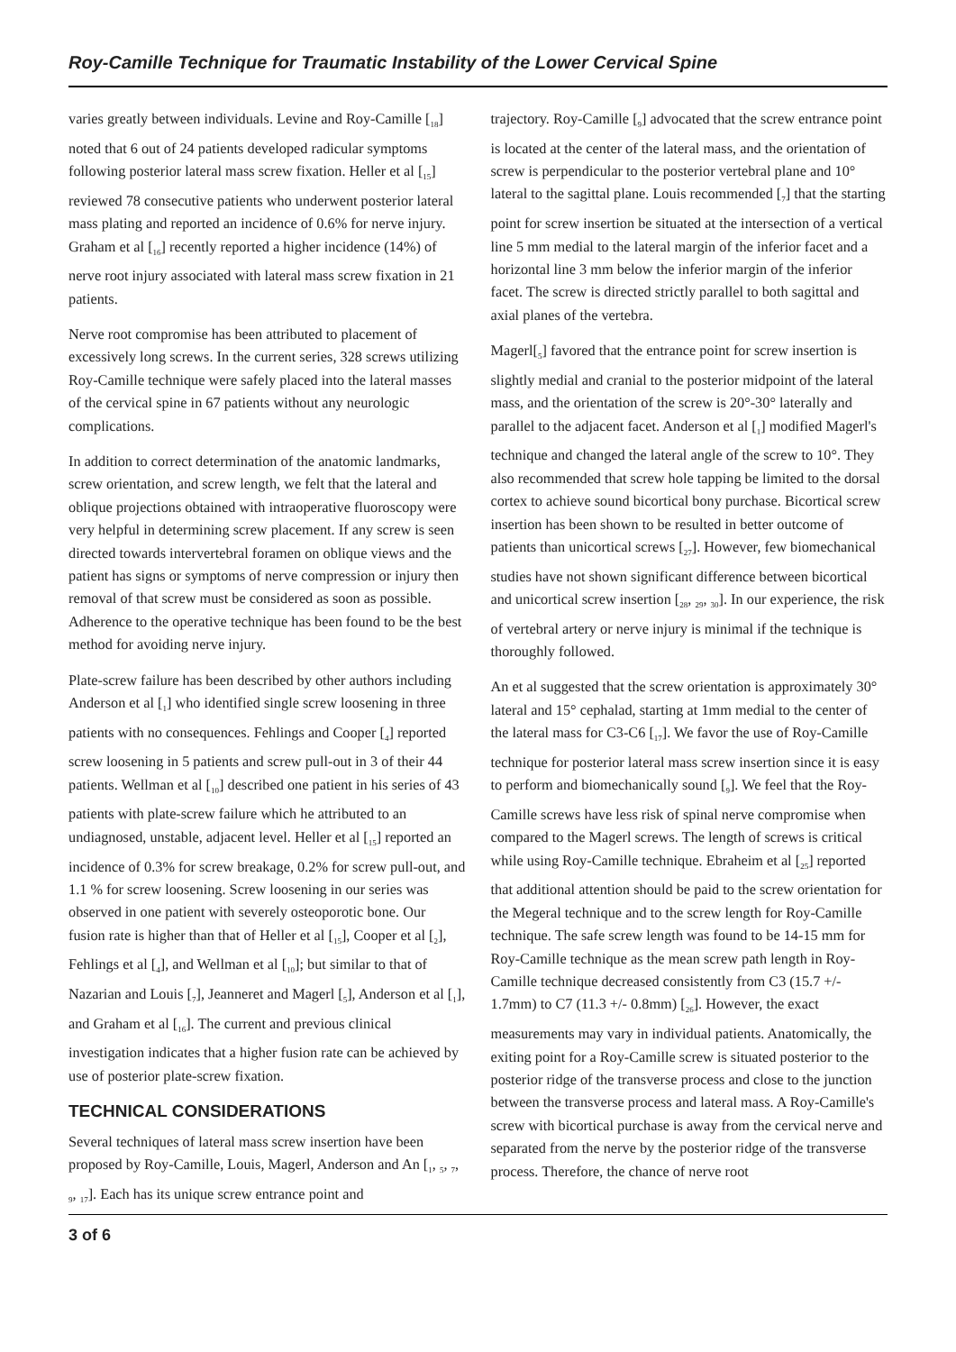Roy-Camille Technique for Traumatic Instability of the Lower Cervical Spine
varies greatly between individuals. Levine and Roy-Camille [<sub>18</sub>] noted that 6 out of 24 patients developed radicular symptoms following posterior lateral mass screw fixation. Heller et al [<sub>15</sub>] reviewed 78 consecutive patients who underwent posterior lateral mass plating and reported an incidence of 0.6% for nerve injury. Graham et al [<sub>16</sub>] recently reported a higher incidence (14%) of nerve root injury associated with lateral mass screw fixation in 21 patients.
Nerve root compromise has been attributed to placement of excessively long screws. In the current series, 328 screws utilizing Roy-Camille technique were safely placed into the lateral masses of the cervical spine in 67 patients without any neurologic complications.
In addition to correct determination of the anatomic landmarks, screw orientation, and screw length, we felt that the lateral and oblique projections obtained with intraoperative fluoroscopy were very helpful in determining screw placement. If any screw is seen directed towards intervertebral foramen on oblique views and the patient has signs or symptoms of nerve compression or injury then removal of that screw must be considered as soon as possible. Adherence to the operative technique has been found to be the best method for avoiding nerve injury.
Plate-screw failure has been described by other authors including Anderson et al [<sub>1</sub>] who identified single screw loosening in three patients with no consequences. Fehlings and Cooper [<sub>4</sub>] reported screw loosening in 5 patients and screw pull-out in 3 of their 44 patients. Wellman et al [<sub>10</sub>] described one patient in his series of 43 patients with plate-screw failure which he attributed to an undiagnosed, unstable, adjacent level. Heller et al [<sub>15</sub>] reported an incidence of 0.3% for screw breakage, 0.2% for screw pull-out, and 1.1 % for screw loosening. Screw loosening in our series was observed in one patient with severely osteoporotic bone. Our fusion rate is higher than that of Heller et al [<sub>15</sub>], Cooper et al [<sub>2</sub>], Fehlings et al [<sub>4</sub>], and Wellman et al [<sub>10</sub>]; but similar to that of Nazarian and Louis [<sub>7</sub>], Jeanneret and Magerl [<sub>5</sub>], Anderson et al [<sub>1</sub>], and Graham et al [<sub>16</sub>]. The current and previous clinical investigation indicates that a higher fusion rate can be achieved by use of posterior plate-screw fixation.
TECHNICAL CONSIDERATIONS
Several techniques of lateral mass screw insertion have been proposed by Roy-Camille, Louis, Magerl, Anderson and An [<sub>1</sub>, <sub>5</sub>, <sub>7</sub>, <sub>9</sub>, <sub>17</sub>]. Each has its unique screw entrance point and
trajectory. Roy-Camille [<sub>9</sub>] advocated that the screw entrance point is located at the center of the lateral mass, and the orientation of screw is perpendicular to the posterior vertebral plane and 10° lateral to the sagittal plane. Louis recommended [<sub>7</sub>] that the starting point for screw insertion be situated at the intersection of a vertical line 5 mm medial to the lateral margin of the inferior facet and a horizontal line 3 mm below the inferior margin of the inferior facet. The screw is directed strictly parallel to both sagittal and axial planes of the vertebra.
Magerl[<sub>5</sub>] favored that the entrance point for screw insertion is slightly medial and cranial to the posterior midpoint of the lateral mass, and the orientation of the screw is 20°-30° laterally and parallel to the adjacent facet. Anderson et al [<sub>1</sub>] modified Magerl's technique and changed the lateral angle of the screw to 10°. They also recommended that screw hole tapping be limited to the dorsal cortex to achieve sound bicortical bony purchase. Bicortical screw insertion has been shown to be resulted in better outcome of patients than unicortical screws [<sub>27</sub>]. However, few biomechanical studies have not shown significant difference between bicortical and unicortical screw insertion [<sub>28</sub>, <sub>29</sub>, <sub>30</sub>]. In our experience, the risk of vertebral artery or nerve injury is minimal if the technique is thoroughly followed.
An et al suggested that the screw orientation is approximately 30° lateral and 15° cephalad, starting at 1mm medial to the center of the lateral mass for C3-C6 [<sub>17</sub>]. We favor the use of Roy-Camille technique for posterior lateral mass screw insertion since it is easy to perform and biomechanically sound [<sub>9</sub>]. We feel that the Roy-Camille screws have less risk of spinal nerve compromise when compared to the Magerl screws. The length of screws is critical while using Roy-Camille technique. Ebraheim et al [<sub>25</sub>] reported that additional attention should be paid to the screw orientation for the Megeral technique and to the screw length for Roy-Camille technique. The safe screw length was found to be 14-15 mm for Roy-Camille technique as the mean screw path length in Roy-Camille technique decreased consistently from C3 (15.7 +/- 1.7mm) to C7 (11.3 +/- 0.8mm) [<sub>26</sub>]. However, the exact measurements may vary in individual patients. Anatomically, the exiting point for a Roy-Camille screw is situated posterior to the posterior ridge of the transverse process and close to the junction between the transverse process and lateral mass. A Roy-Camille's screw with bicortical purchase is away from the cervical nerve and separated from the nerve by the posterior ridge of the transverse process. Therefore, the chance of nerve root
3 of 6